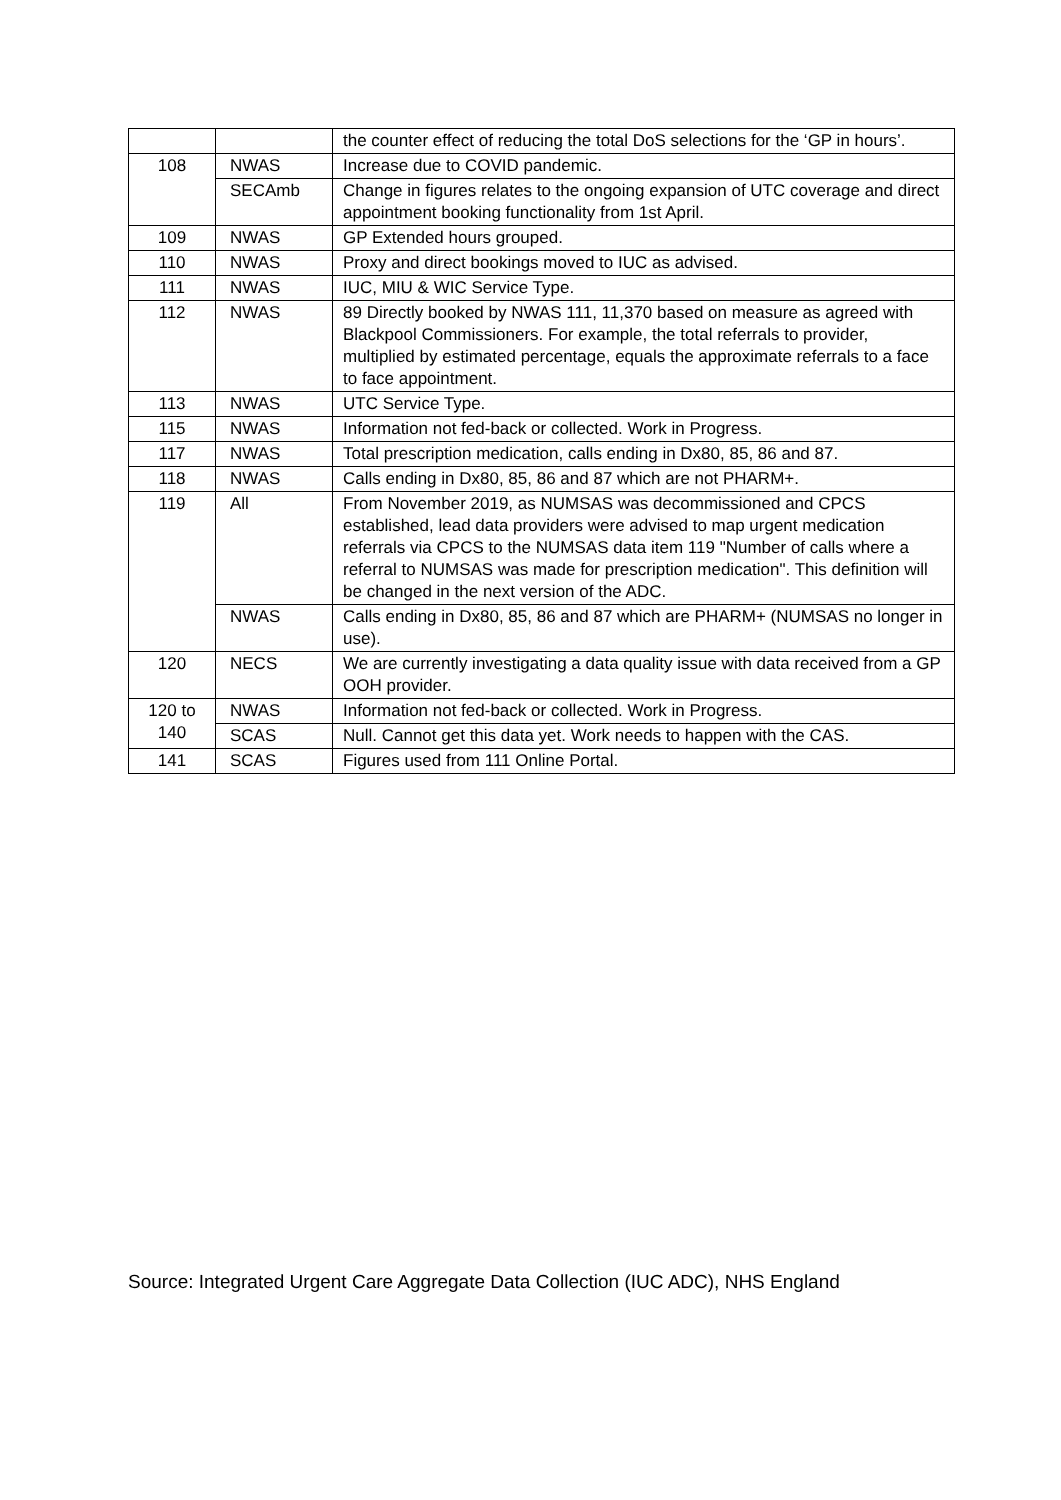| | | the counter effect of reducing the total DoS selections for the ‘GP in hours’. |
| 108 | NWAS | Increase due to COVID pandemic. |
| | SECAmb | Change in figures relates to the ongoing expansion of UTC coverage and direct appointment booking functionality from 1st April. |
| 109 | NWAS | GP Extended hours grouped. |
| 110 | NWAS | Proxy and direct bookings moved to IUC as advised. |
| 111 | NWAS | IUC, MIU & WIC Service Type. |
| 112 | NWAS | 89 Directly booked by NWAS 111, 11,370 based on measure as agreed with Blackpool Commissioners. For example, the total referrals to provider, multiplied by estimated percentage, equals the approximate referrals to a face to face appointment. |
| 113 | NWAS | UTC Service Type. |
| 115 | NWAS | Information not fed-back or collected. Work in Progress. |
| 117 | NWAS | Total prescription medication, calls ending in Dx80, 85, 86 and 87. |
| 118 | NWAS | Calls ending in Dx80, 85, 86 and 87 which are not PHARM+. |
| 119 | All | From November 2019, as NUMSAS was decommissioned and CPCS established, lead data providers were advised to map urgent medication referrals via CPCS to the NUMSAS data item 119 "Number of calls where a referral to NUMSAS was made for prescription medication". This definition will be changed in the next version of the ADC. |
| | NWAS | Calls ending in Dx80, 85, 86 and 87 which are PHARM+ (NUMSAS no longer in use). |
| 120 | NECS | We are currently investigating a data quality issue with data received from a GP OOH provider. |
| 120 to 140 | NWAS | Information not fed-back or collected. Work in Progress. |
| | SCAS | Null. Cannot get this data yet. Work needs to happen with the CAS. |
| 141 | SCAS | Figures used from 111 Online Portal. |
Source: Integrated Urgent Care Aggregate Data Collection (IUC ADC), NHS England